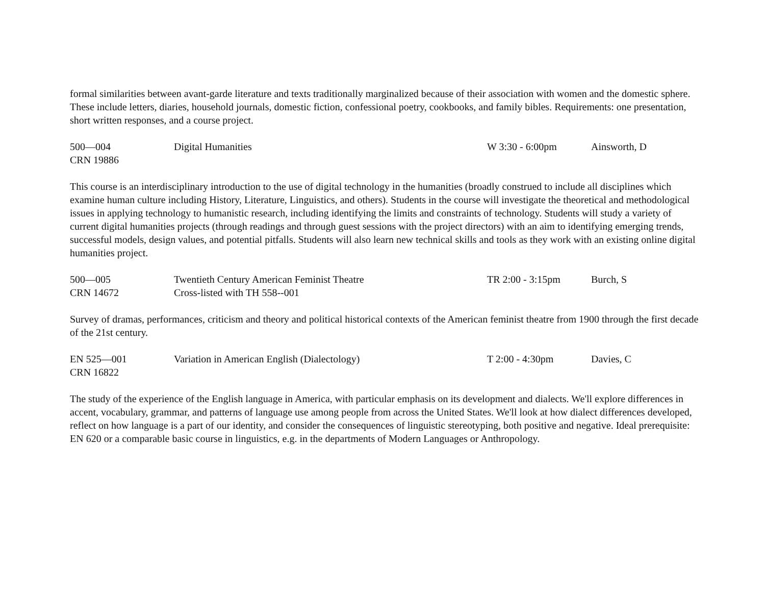formal similarities between avant-garde literature and texts traditionally marginalized because of their association with women and the domestic sphere. These include letters, diaries, household journals, domestic fiction, confessional poetry, cookbooks, and family bibles. Requirements: one presentation, short written responses, and a course project.
| 500—004 | Digital Humanities | W 3:30 - 6:00pm | Ainsworth, D |
| CRN 19886 | | | |
This course is an interdisciplinary introduction to the use of digital technology in the humanities (broadly construed to include all disciplines which examine human culture including History, Literature, Linguistics, and others). Students in the course will investigate the theoretical and methodological issues in applying technology to humanistic research, including identifying the limits and constraints of technology. Students will study a variety of current digital humanities projects (through readings and through guest sessions with the project directors) with an aim to identifying emerging trends, successful models, design values, and potential pitfalls. Students will also learn new technical skills and tools as they work with an existing online digital humanities project.
| 500—005 | Twentieth Century American Feminist Theatre | TR 2:00 - 3:15pm | Burch, S |
| CRN 14672 | Cross-listed with TH 558--001 | | |
Survey of dramas, performances, criticism and theory and political historical contexts of the American feminist theatre from 1900 through the first decade of the 21st century.
| EN 525—001 | Variation in American English (Dialectology) | T 2:00 - 4:30pm | Davies, C |
| CRN 16822 | | | |
The study of the experience of the English language in America, with particular emphasis on its development and dialects. We'll explore differences in accent, vocabulary, grammar, and patterns of language use among people from across the United States. We'll look at how dialect differences developed, reflect on how language is a part of our identity, and consider the consequences of linguistic stereotyping, both positive and negative. Ideal prerequisite: EN 620 or a comparable basic course in linguistics, e.g. in the departments of Modern Languages or Anthropology.